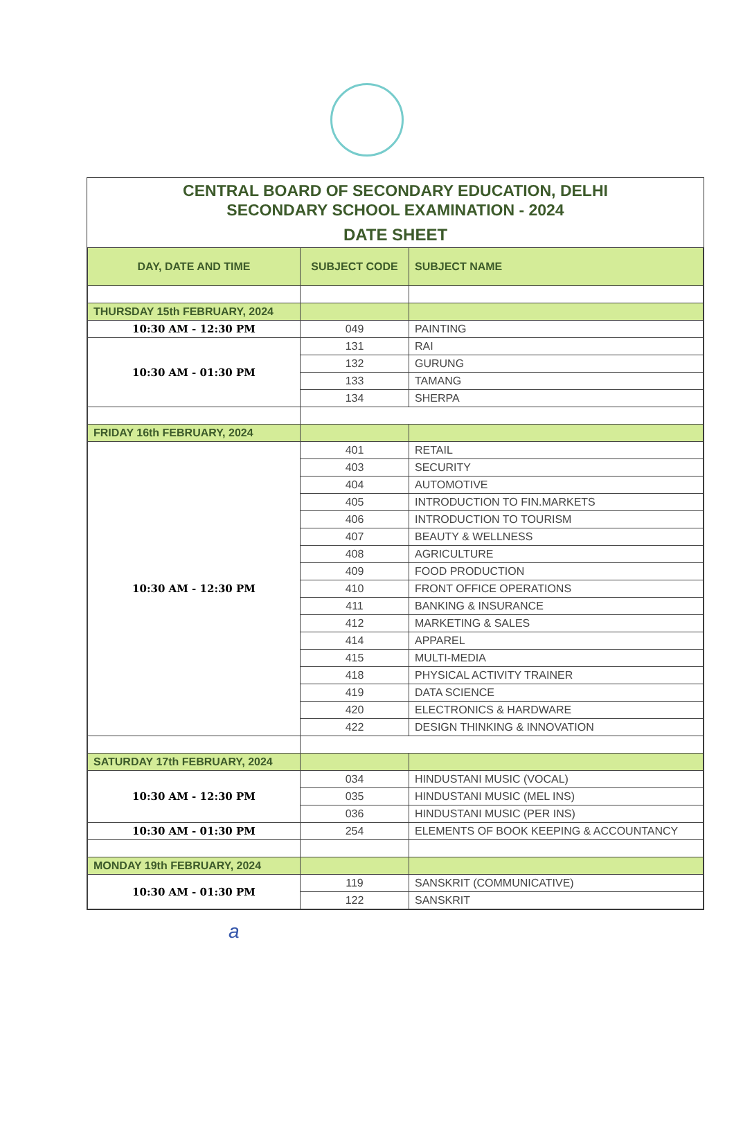CENTRAL BOARD OF SECONDARY EDUCATION, DELHI
SECONDARY SCHOOL EXAMINATION - 2024
DATE SHEET
| DAY, DATE AND TIME | SUBJECT CODE | SUBJECT NAME |
| --- | --- | --- |
| THURSDAY 15th FEBRUARY, 2024 | | |
| 10:30 AM - 12:30 PM | 049 | PAINTING |
| 10:30 AM - 01:30 PM | 131 | RAI |
| | 132 | GURUNG |
| | 133 | TAMANG |
| | 134 | SHERPA |
| FRIDAY 16th FEBRUARY, 2024 | | |
| 10:30 AM - 12:30 PM | 401 | RETAIL |
| | 403 | SECURITY |
| | 404 | AUTOMOTIVE |
| | 405 | INTRODUCTION TO FIN.MARKETS |
| | 406 | INTRODUCTION TO TOURISM |
| | 407 | BEAUTY & WELLNESS |
| | 408 | AGRICULTURE |
| | 409 | FOOD PRODUCTION |
| | 410 | FRONT OFFICE OPERATIONS |
| | 411 | BANKING & INSURANCE |
| | 412 | MARKETING & SALES |
| | 414 | APPAREL |
| | 415 | MULTI-MEDIA |
| | 418 | PHYSICAL ACTIVITY TRAINER |
| | 419 | DATA SCIENCE |
| | 420 | ELECTRONICS & HARDWARE |
| | 422 | DESIGN THINKING & INNOVATION |
| SATURDAY 17th FEBRUARY, 2024 | | |
| 10:30 AM - 12:30 PM | 034 | HINDUSTANI MUSIC (VOCAL) |
| | 035 | HINDUSTANI MUSIC (MEL INS) |
| | 036 | HINDUSTANI MUSIC (PER INS) |
| 10:30 AM - 01:30 PM | 254 | ELEMENTS OF BOOK KEEPING & ACCOUNTANCY |
| MONDAY 19th FEBRUARY, 2024 | | |
| 10:30 AM - 01:30 PM | 119 | SANSKRIT (COMMUNICATIVE) |
| | 122 | SANSKRIT |
a